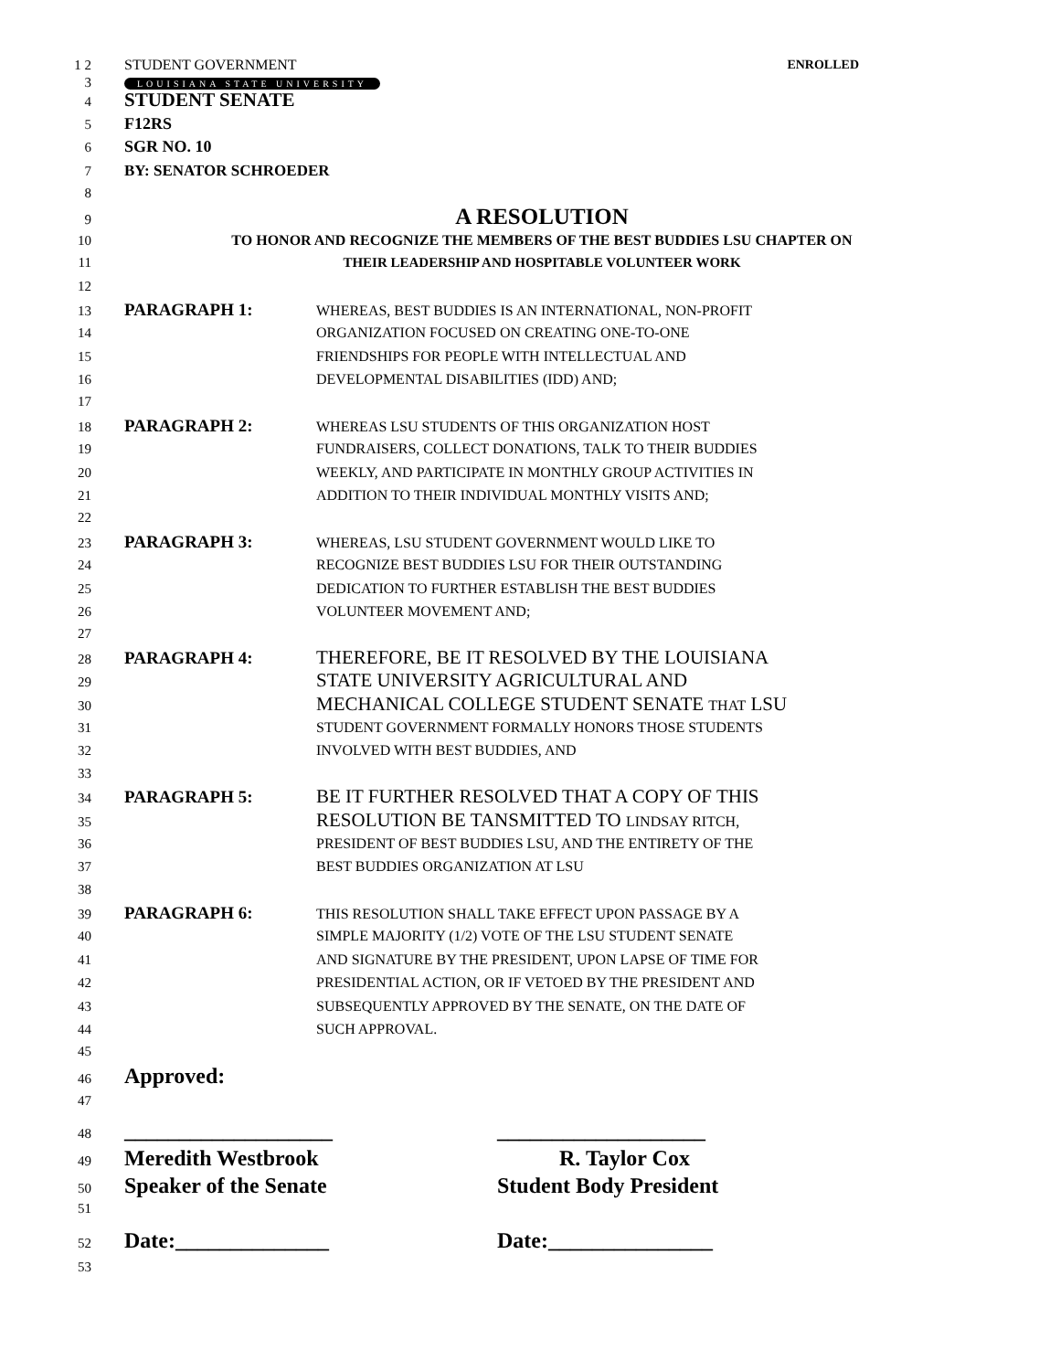1 2 STUDENT GOVERNMENT ENROLLED
3 LOUISIANA STATE UNIVERSITY
4 STUDENT SENATE
5 F12RS
6 SGR NO. 10
7 BY: SENATOR SCHROEDER
8
9 A RESOLUTION
10 TO HONOR AND RECOGNIZE THE MEMBERS OF THE BEST BUDDIES LSU CHAPTER ON
11 THEIR LEADERSHIP AND HOSPITABLE VOLUNTEER WORK
12
13 PARAGRAPH 1: WHEREAS, BEST BUDDIES IS AN INTERNATIONAL, NON-PROFIT
14 ORGANIZATION FOCUSED ON CREATING ONE-TO-ONE
15 FRIENDSHIPS FOR PEOPLE WITH INTELLECTUAL AND
16 DEVELOPMENTAL DISABILITIES (IDD) AND;
17
18 PARAGRAPH 2: WHEREAS LSU STUDENTS OF THIS ORGANIZATION HOST
19 FUNDRAISERS, COLLECT DONATIONS, TALK TO THEIR BUDDIES
20 WEEKLY, AND PARTICIPATE IN MONTHLY GROUP ACTIVITIES IN
21 ADDITION TO THEIR INDIVIDUAL MONTHLY VISITS AND;
22
23 PARAGRAPH 3: WHEREAS, LSU STUDENT GOVERNMENT WOULD LIKE TO
24 RECOGNIZE BEST BUDDIES LSU FOR THEIR OUTSTANDING
25 DEDICATION TO FURTHER ESTABLISH THE BEST BUDDIES
26 VOLUNTEER MOVEMENT AND;
27
28 PARAGRAPH 4: THEREFORE, BE IT RESOLVED BY THE LOUISIANA
29 STATE UNIVERSITY AGRICULTURAL AND
30 MECHANICAL COLLEGE STUDENT SENATE THAT LSU
31 STUDENT GOVERNMENT FORMALLY HONORS THOSE STUDENTS
32 INVOLVED WITH BEST BUDDIES, AND
33
34 PARAGRAPH 5: BE IT FURTHER RESOLVED THAT A COPY OF THIS
35 RESOLUTION BE TANSMITTED TO LINDSAY RITCH,
36 PRESIDENT OF BEST BUDDIES LSU, AND THE ENTIRETY OF THE
37 BEST BUDDIES ORGANIZATION AT LSU
38
39 PARAGRAPH 6: THIS RESOLUTION SHALL TAKE EFFECT UPON PASSAGE BY A
40 SIMPLE MAJORITY (1/2) VOTE OF THE LSU STUDENT SENATE
41 AND SIGNATURE BY THE PRESIDENT, UPON LAPSE OF TIME FOR
42 PRESIDENTIAL ACTION, OR IF VETOED BY THE PRESIDENT AND
43 SUBSEQUENTLY APPROVED BY THE SENATE, ON THE DATE OF
44 SUCH APPROVAL.
45
46 Approved:
47
48 ___________________ ___________________
49 Meredith Westbrook R. Taylor Cox
50 Speaker of the Senate Student Body President
51
52 Date:______________ Date:_______________
53